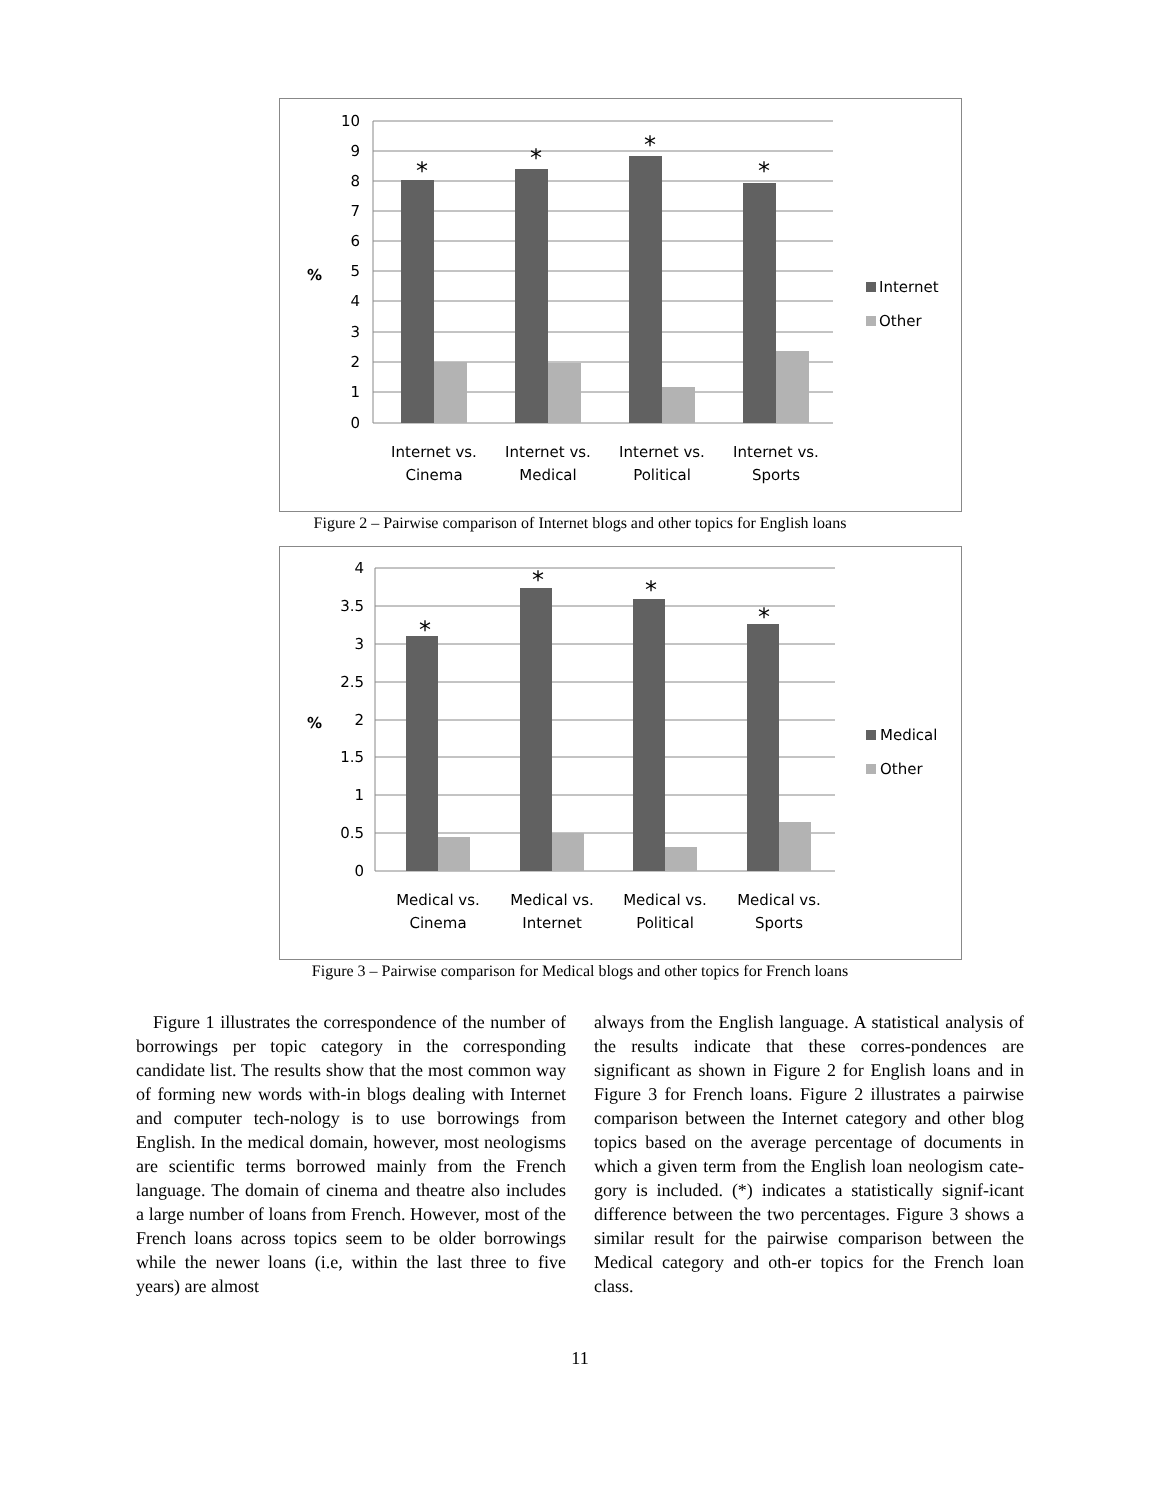10
9
8
7
6
5
4
3
2
1
0
%
*
*
*
*
Internet vs.
Cinema
Internet vs.
Medical
Internet vs.
Political
Internet vs.
Sports
Internet
Other
Figure 2 – Pairwise comparison of Internet blogs and other topics for English loans
4
3.5
3
2.5
2
1.5
1
0.5
0
%
*
*
*
*
Medical vs.
Cinema
Medical vs.
Internet
Medical vs.
Political
Medical vs.
Sports
Medical
Other
Figure 3 – Pairwise comparison for Medical blogs and other topics for French loans
Figure 1 illustrates the correspondence of the number of borrowings per topic category in the corresponding candidate list. The results show that the most common way of forming new words with-in blogs dealing with Internet and computer tech-nology is to use borrowings from English. In the medical domain, however, most neologisms are scientific terms borrowed mainly from the French language. The domain of cinema and theatre also includes a large number of loans from French. However, most of the French loans across topics seem to be older borrowings while the newer loans (i.e, within the last three to five years) are almost
always from the English language. A statistical analysis of the results indicate that these corres-pondences are significant as shown in Figure 2 for English loans and in Figure 3 for French loans. Figure 2 illustrates a pairwise comparison between the Internet category and other blog topics based on the average percentage of documents in which a given term from the English loan neologism cate-gory is included. (*) indicates a statistically signif-icant difference between the two percentages. Figure 3 shows a similar result for the pairwise comparison between the Medical category and oth-er topics for the French loan class.
11